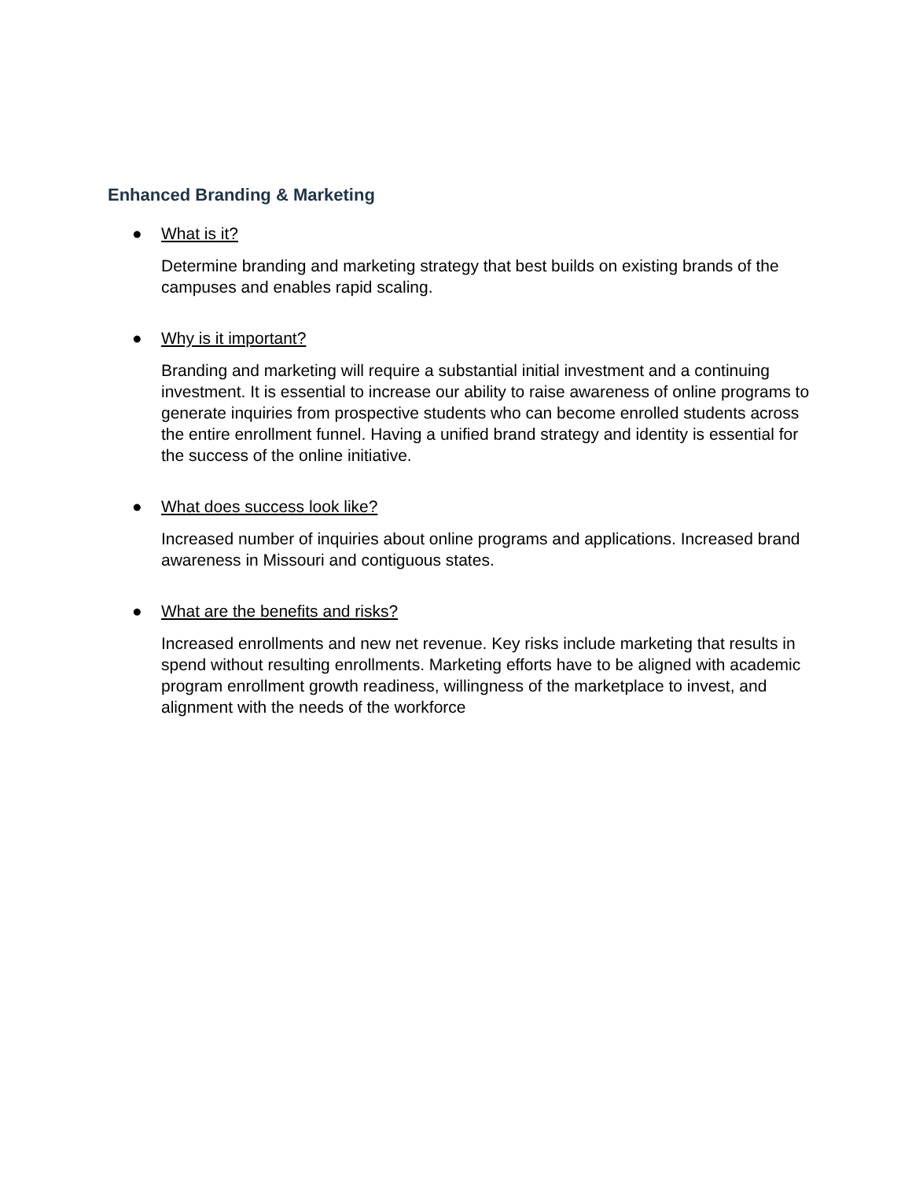Enhanced Branding & Marketing
● What is it?
Determine branding and marketing strategy that best builds on existing brands of the campuses and enables rapid scaling.
● Why is it important?
Branding and marketing will require a substantial initial investment and a continuing investment. It is essential to increase our ability to raise awareness of online programs to generate inquiries from prospective students who can become enrolled students across the entire enrollment funnel. Having a unified brand strategy and identity is essential for the success of the online initiative.
● What does success look like?
Increased number of inquiries about online programs and applications. Increased brand awareness in Missouri and contiguous states.
● What are the benefits and risks?
Increased enrollments and new net revenue. Key risks include marketing that results in spend without resulting enrollments. Marketing efforts have to be aligned with academic program enrollment growth readiness, willingness of the marketplace to invest, and alignment with the needs of the workforce